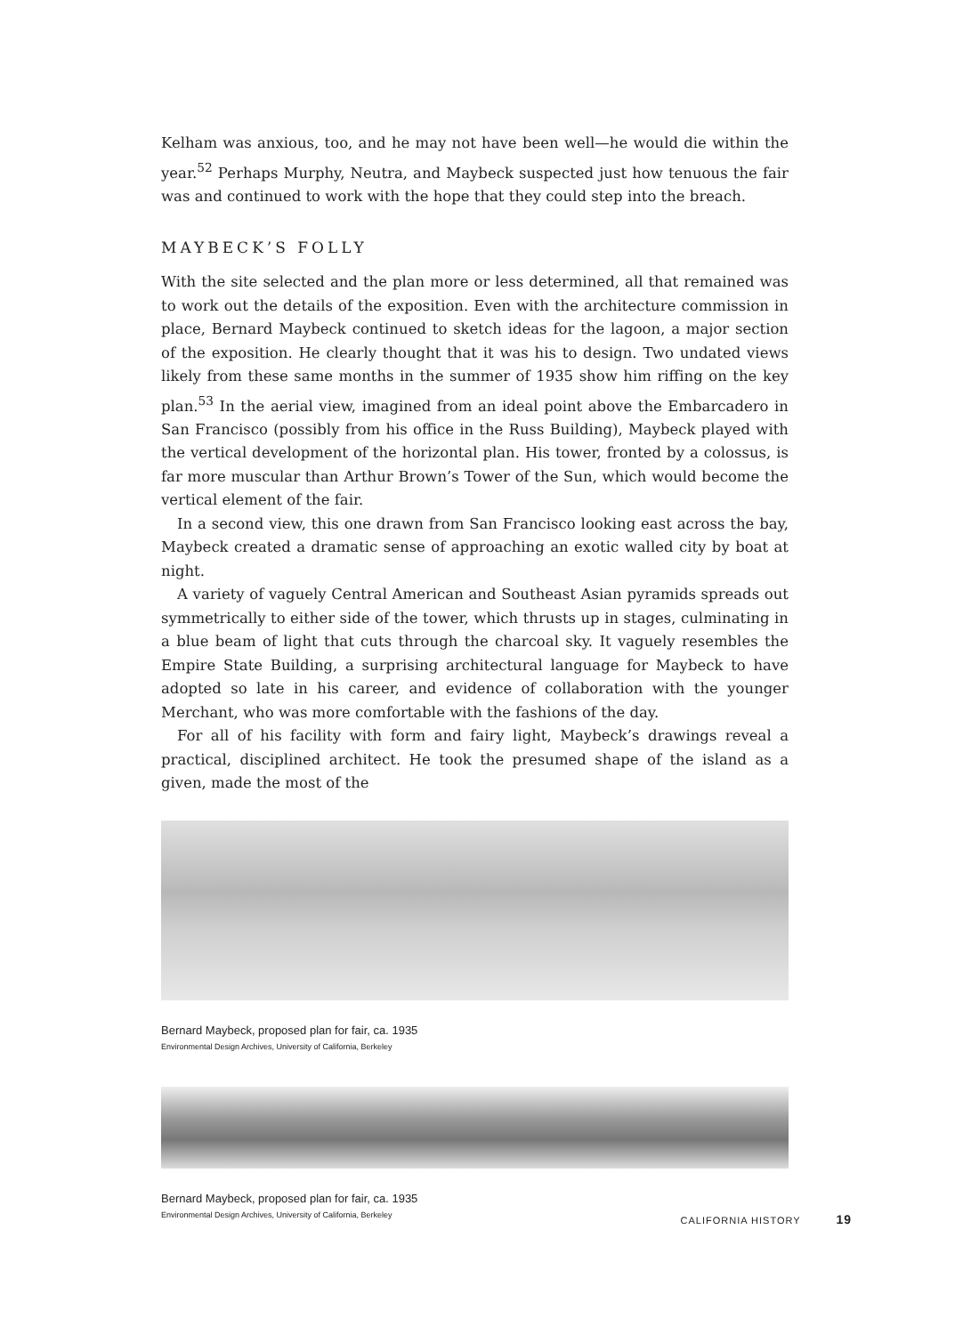Kelham was anxious, too, and he may not have been well—he would die within the year.<sup>52</sup> Perhaps Murphy, Neutra, and Maybeck suspected just how tenuous the fair was and continued to work with the hope that they could step into the breach.
MAYBECK’S FOLLY
With the site selected and the plan more or less determined, all that remained was to work out the details of the exposition. Even with the architecture commission in place, Bernard Maybeck continued to sketch ideas for the lagoon, a major section of the exposition. He clearly thought that it was his to design. Two undated views likely from these same months in the summer of 1935 show him riffing on the key plan.<sup>53</sup> In the aerial view, imagined from an ideal point above the Embarcadero in San Francisco (possibly from his office in the Russ Building), Maybeck played with the vertical development of the horizontal plan. His tower, fronted by a colossus, is far more muscular than Arthur Brown’s Tower of the Sun, which would become the vertical element of the fair.
In a second view, this one drawn from San Francisco looking east across the bay, Maybeck created a dramatic sense of approaching an exotic walled city by boat at night.
A variety of vaguely Central American and Southeast Asian pyramids spreads out symmetrically to either side of the tower, which thrusts up in stages, culminating in a blue beam of light that cuts through the charcoal sky. It vaguely resembles the Empire State Building, a surprising architectural language for Maybeck to have adopted so late in his career, and evidence of collaboration with the younger Merchant, who was more comfortable with the fashions of the day.
For all of his facility with form and fairy light, Maybeck’s drawings reveal a practical, disciplined architect. He took the presumed shape of the island as a given, made the most of the
Bernard Maybeck, proposed plan for fair, ca. 1935
Environmental Design Archives, University of California, Berkeley
Bernard Maybeck, proposed plan for fair, ca. 1935
Environmental Design Archives, University of California, Berkeley
CALIFORNIA HISTORY 19